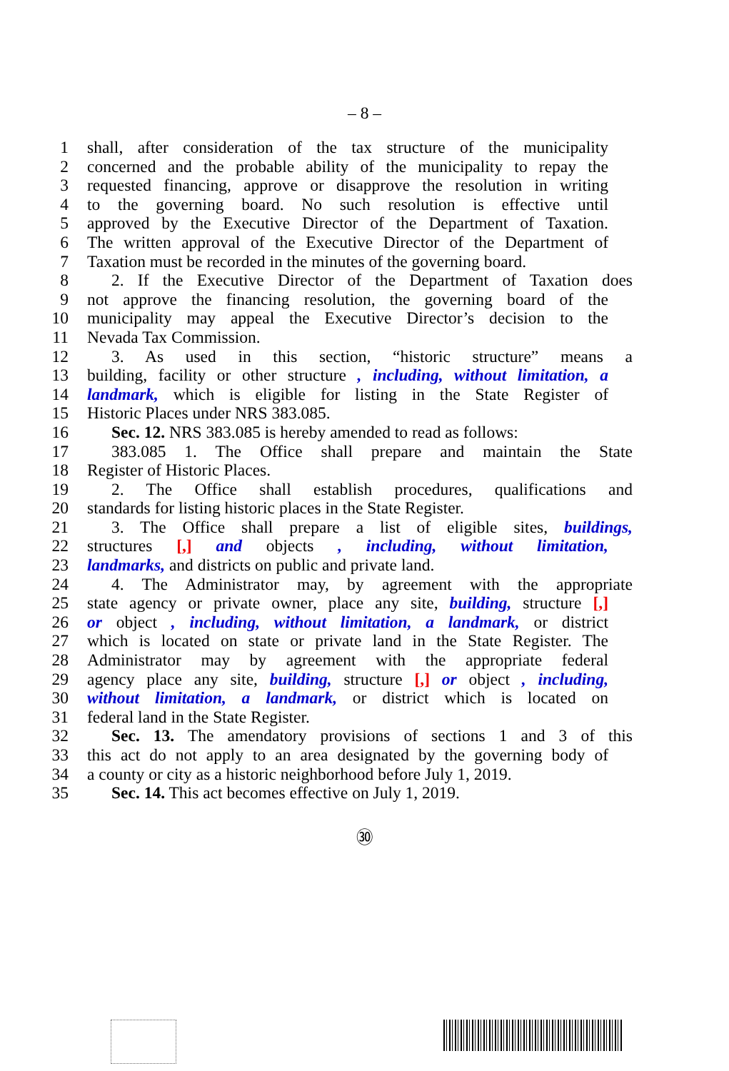– 8 –
1 shall, after consideration of the tax structure of the municipality
2 concerned and the probable ability of the municipality to repay the
3 requested financing, approve or disapprove the resolution in writing
4 to the governing board. No such resolution is effective until
5 approved by the Executive Director of the Department of Taxation.
6 The written approval of the Executive Director of the Department of
7 Taxation must be recorded in the minutes of the governing board.
8 2. If the Executive Director of the Department of Taxation does
9 not approve the financing resolution, the governing board of the
10 municipality may appeal the Executive Director’s decision to the
11 Nevada Tax Commission.
12 3. As used in this section, “historic structure” means a
13 building, facility or other structure , including, without limitation, a
14 landmark, which is eligible for listing in the State Register of
15 Historic Places under NRS 383.085.
16 Sec. 12. NRS 383.085 is hereby amended to read as follows:
17 383.085 1. The Office shall prepare and maintain the State
18 Register of Historic Places.
19 2. The Office shall establish procedures, qualifications and
20 standards for listing historic places in the State Register.
21 3. The Office shall prepare a list of eligible sites, buildings,
22 structures [,] and objects , including, without limitation,
23 landmarks, and districts on public and private land.
24 4. The Administrator may, by agreement with the appropriate
25 state agency or private owner, place any site, building, structure [,]
26 or object , including, without limitation, a landmark, or district
27 which is located on state or private land in the State Register. The
28 Administrator may by agreement with the appropriate federal
29 agency place any site, building, structure [,] or object , including,
30 without limitation, a landmark, or district which is located on
31 federal land in the State Register.
32 Sec. 13. The amendatory provisions of sections 1 and 3 of this
33 this act do not apply to an area designated by the governing body of
34 a county or city as a historic neighborhood before July 1, 2019.
35 Sec. 14. This act becomes effective on July 1, 2019.
㉚